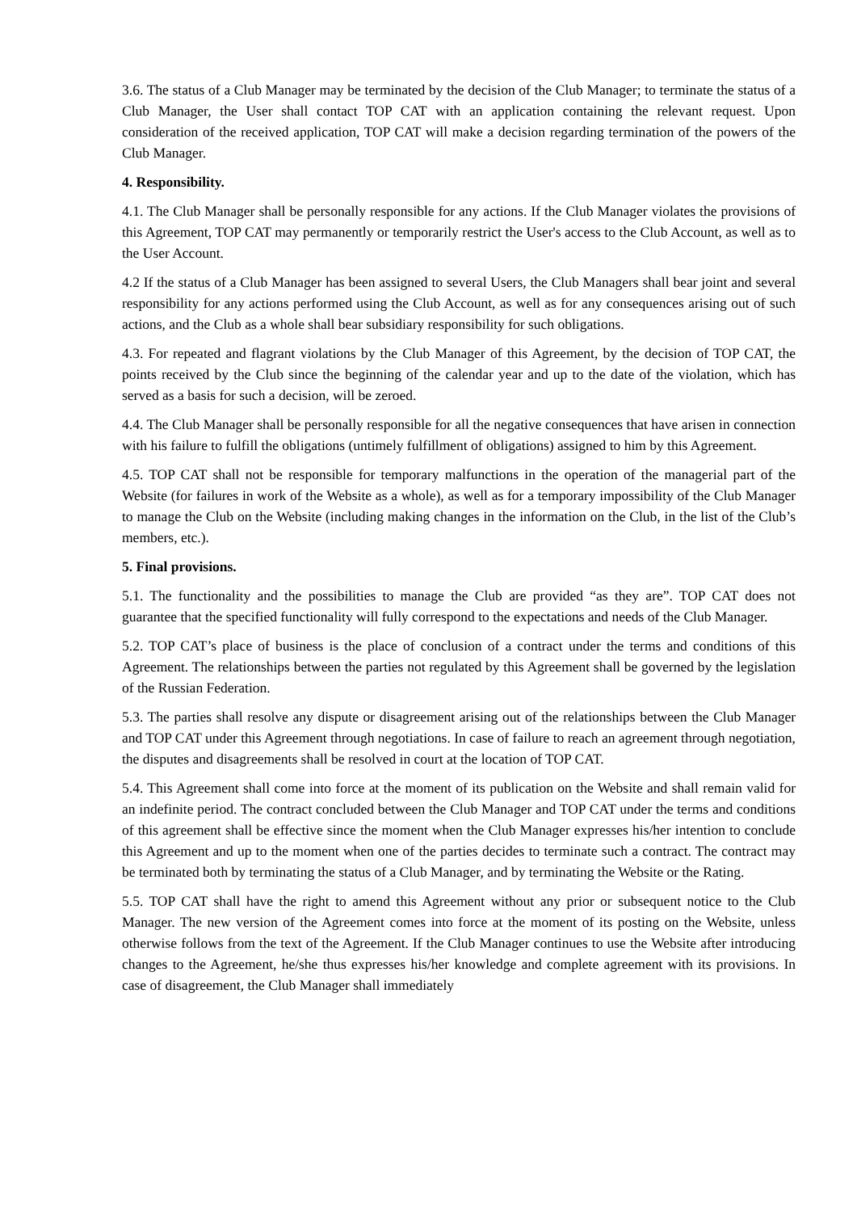3.6. The status of a Club Manager may be terminated by the decision of the Club Manager; to terminate the status of a Club Manager, the User shall contact TOP CAT with an application containing the relevant request. Upon consideration of the received application, TOP CAT will make a decision regarding termination of the powers of the Club Manager.
4. Responsibility.
4.1. The Club Manager shall be personally responsible for any actions. If the Club Manager violates the provisions of this Agreement, TOP CAT may permanently or temporarily restrict the User's access to the Club Account, as well as to the User Account.
4.2 If the status of a Club Manager has been assigned to several Users, the Club Managers shall bear joint and several responsibility for any actions performed using the Club Account, as well as for any consequences arising out of such actions, and the Club as a whole shall bear subsidiary responsibility for such obligations.
4.3. For repeated and flagrant violations by the Club Manager of this Agreement, by the decision of TOP CAT, the points received by the Club since the beginning of the calendar year and up to the date of the violation, which has served as a basis for such a decision, will be zeroed.
4.4. The Club Manager shall be personally responsible for all the negative consequences that have arisen in connection with his failure to fulfill the obligations (untimely fulfillment of obligations) assigned to him by this Agreement.
4.5. TOP CAT shall not be responsible for temporary malfunctions in the operation of the managerial part of the Website (for failures in work of the Website as a whole), as well as for a temporary impossibility of the Club Manager to manage the Club on the Website (including making changes in the information on the Club, in the list of the Club’s members, etc.).
5. Final provisions.
5.1. The functionality and the possibilities to manage the Club are provided “as they are”. TOP CAT does not guarantee that the specified functionality will fully correspond to the expectations and needs of the Club Manager.
5.2. TOP CAT’s place of business is the place of conclusion of a contract under the terms and conditions of this Agreement. The relationships between the parties not regulated by this Agreement shall be governed by the legislation of the Russian Federation.
5.3. The parties shall resolve any dispute or disagreement arising out of the relationships between the Club Manager and TOP CAT under this Agreement through negotiations. In case of failure to reach an agreement through negotiation, the disputes and disagreements shall be resolved in court at the location of TOP CAT.
5.4. This Agreement shall come into force at the moment of its publication on the Website and shall remain valid for an indefinite period. The contract concluded between the Club Manager and TOP CAT under the terms and conditions of this agreement shall be effective since the moment when the Club Manager expresses his/her intention to conclude this Agreement and up to the moment when one of the parties decides to terminate such a contract. The contract may be terminated both by terminating the status of a Club Manager, and by terminating the Website or the Rating.
5.5. TOP CAT shall have the right to amend this Agreement without any prior or subsequent notice to the Club Manager. The new version of the Agreement comes into force at the moment of its posting on the Website, unless otherwise follows from the text of the Agreement. If the Club Manager continues to use the Website after introducing changes to the Agreement, he/she thus expresses his/her knowledge and complete agreement with its provisions. In case of disagreement, the Club Manager shall immediately